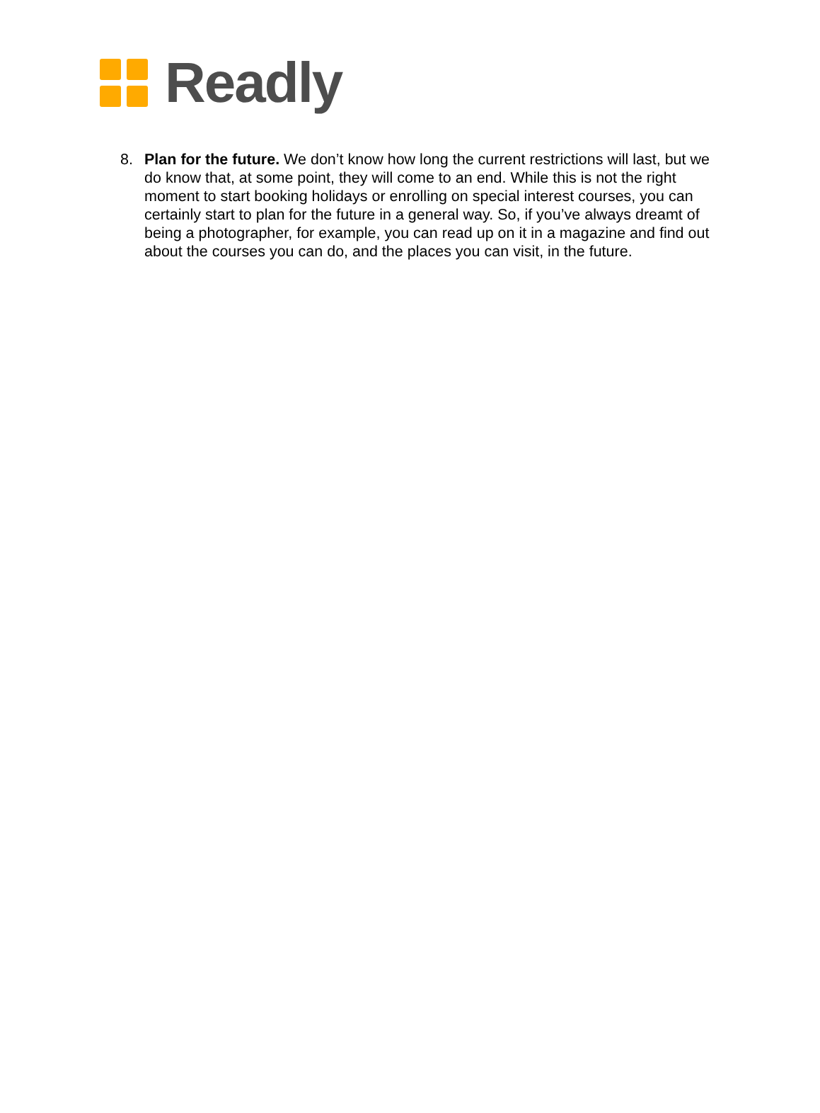Readly
8. Plan for the future. We don’t know how long the current restrictions will last, but we do know that, at some point, they will come to an end. While this is not the right moment to start booking holidays or enrolling on special interest courses, you can certainly start to plan for the future in a general way. So, if you’ve always dreamt of being a photographer, for example, you can read up on it in a magazine and find out about the courses you can do, and the places you can visit, in the future.